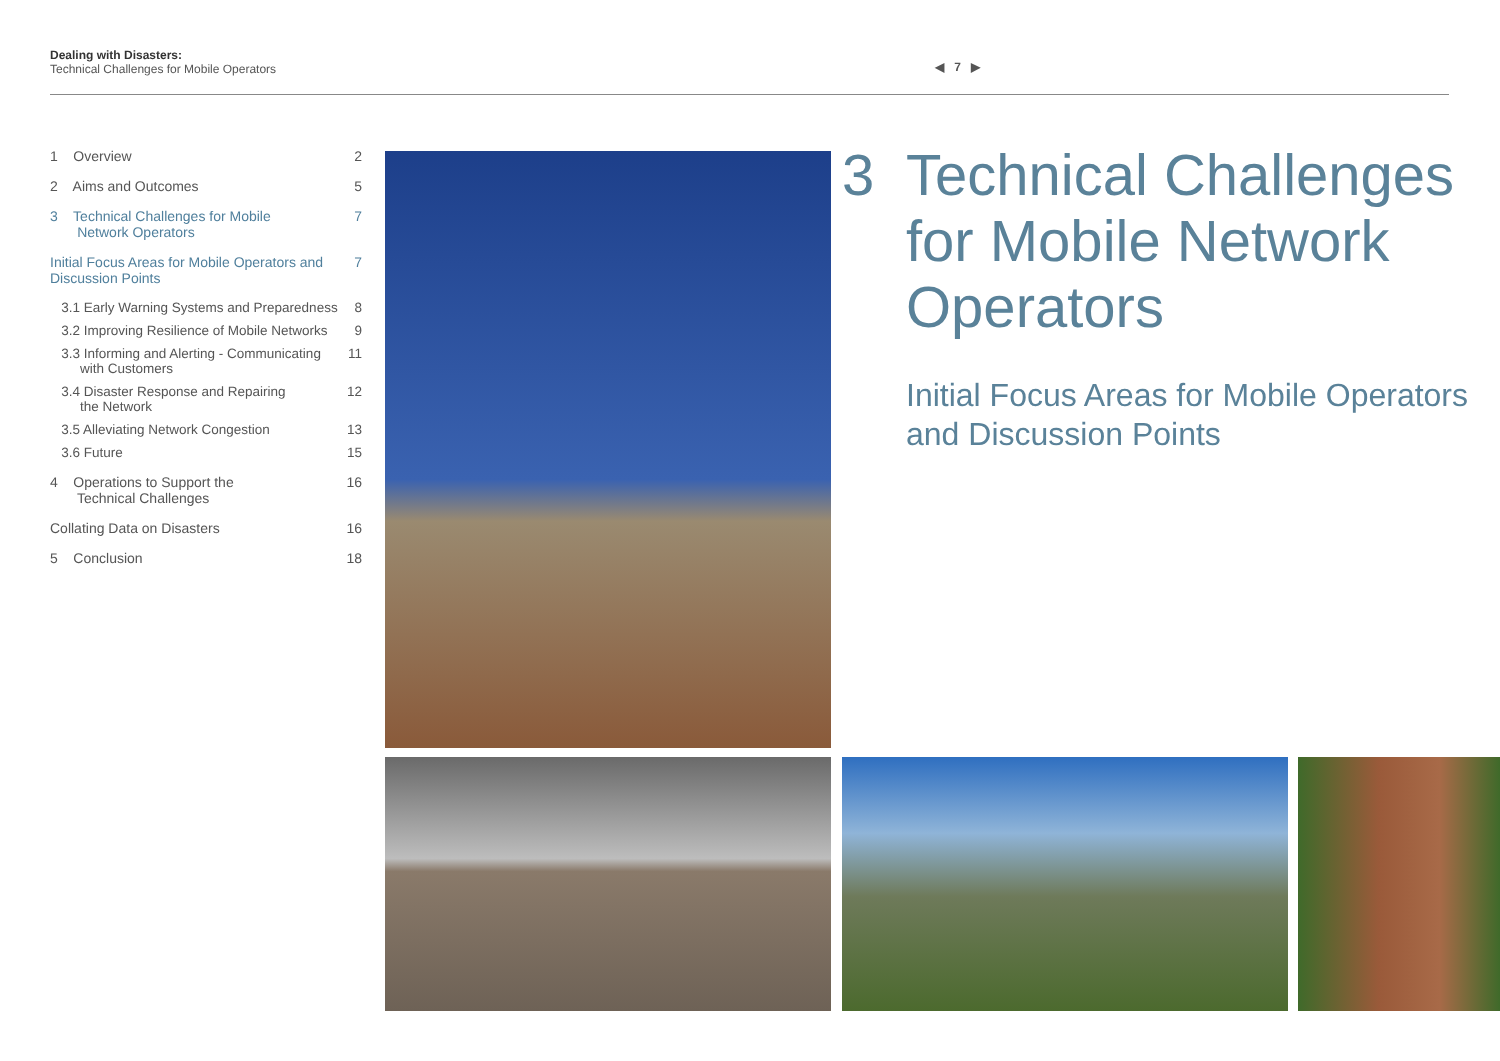Dealing with Disasters:
Technical Challenges for Mobile Operators
◀ 7 ▶
1 Overview 2
2 Aims and Outcomes 5
3 Technical Challenges for Mobile
Network Operators 7
Initial Focus Areas for Mobile Operators and
Discussion Points 7
3.1 Early Warning Systems and Preparedness 8
3.2 Improving Resilience of Mobile Networks 9
3.3 Informing and Alerting - Communicating
with Customers 11
3.4 Disaster Response and Repairing
the Network 12
3.5 Alleviating Network Congestion 13
3.6 Future 15
4 Operations to Support the
Technical Challenges 16
Collating Data on Disasters 16
5 Conclusion 18
3 Technical Challenges
for Mobile Network
Operators
Initial Focus Areas for Mobile Operators
and Discussion Points